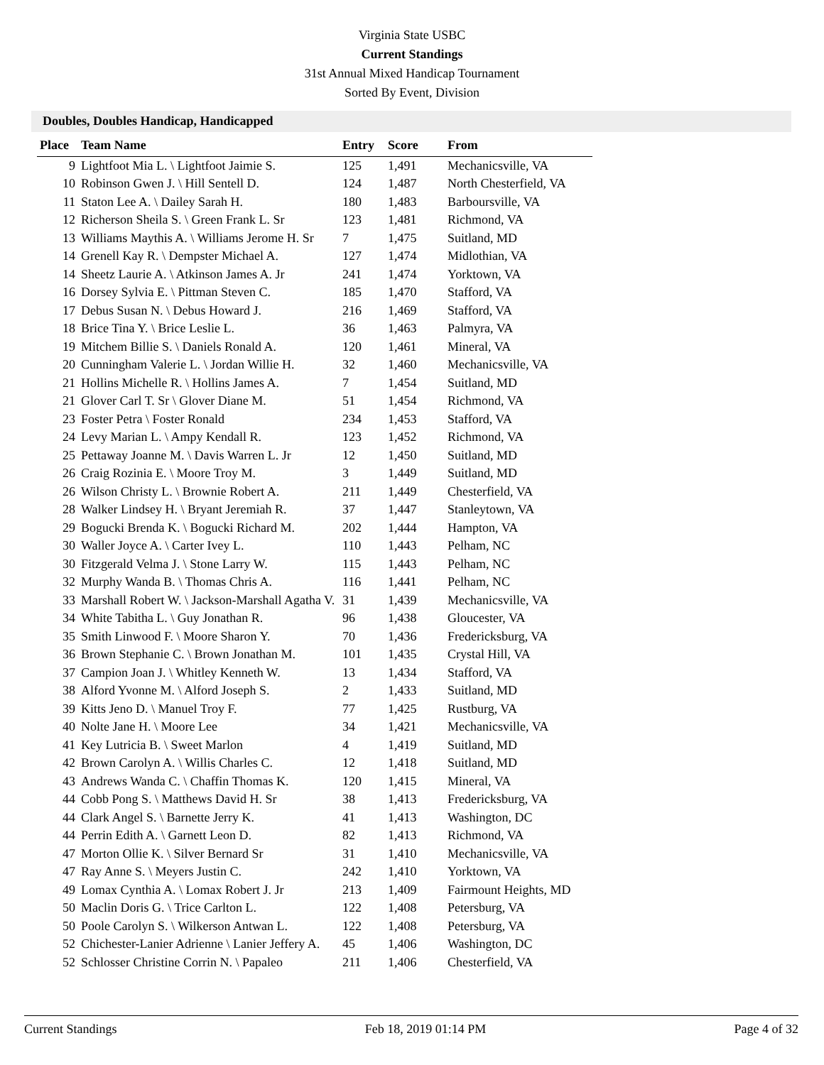Virginia State USBC
Current Standings
31st Annual Mixed Handicap Tournament
Sorted By Event, Division
Doubles, Doubles Handicap, Handicapped
| Place | Team Name | Entry | Score | From |
| --- | --- | --- | --- | --- |
| 9 | Lightfoot Mia L. \ Lightfoot Jaimie S. | 125 | 1,491 | Mechanicsville, VA |
| 10 | Robinson Gwen J. \ Hill Sentell D. | 124 | 1,487 | North Chesterfield, VA |
| 11 | Staton Lee A. \ Dailey Sarah H. | 180 | 1,483 | Barboursville, VA |
| 12 | Richerson Sheila S. \ Green Frank L. Sr | 123 | 1,481 | Richmond, VA |
| 13 | Williams Maythis A. \ Williams Jerome H. Sr | 7 | 1,475 | Suitland, MD |
| 14 | Grenell Kay R. \ Dempster Michael A. | 127 | 1,474 | Midlothian, VA |
| 14 | Sheetz Laurie A. \ Atkinson James A. Jr | 241 | 1,474 | Yorktown, VA |
| 16 | Dorsey Sylvia E. \ Pittman Steven C. | 185 | 1,470 | Stafford, VA |
| 17 | Debus Susan N. \ Debus Howard J. | 216 | 1,469 | Stafford, VA |
| 18 | Brice Tina Y. \ Brice Leslie L. | 36 | 1,463 | Palmyra, VA |
| 19 | Mitchem Billie S. \ Daniels Ronald A. | 120 | 1,461 | Mineral, VA |
| 20 | Cunningham Valerie L. \ Jordan Willie H. | 32 | 1,460 | Mechanicsville, VA |
| 21 | Hollins Michelle R. \ Hollins James A. | 7 | 1,454 | Suitland, MD |
| 21 | Glover Carl T. Sr \ Glover Diane M. | 51 | 1,454 | Richmond, VA |
| 23 | Foster Petra \ Foster Ronald | 234 | 1,453 | Stafford, VA |
| 24 | Levy Marian L. \ Ampy Kendall R. | 123 | 1,452 | Richmond, VA |
| 25 | Pettaway Joanne M. \ Davis Warren L. Jr | 12 | 1,450 | Suitland, MD |
| 26 | Craig Rozinia E. \ Moore Troy M. | 3 | 1,449 | Suitland, MD |
| 26 | Wilson Christy L. \ Brownie Robert A. | 211 | 1,449 | Chesterfield, VA |
| 28 | Walker Lindsey H. \ Bryant Jeremiah R. | 37 | 1,447 | Stanleytown, VA |
| 29 | Bogucki Brenda K. \ Bogucki Richard M. | 202 | 1,444 | Hampton, VA |
| 30 | Waller Joyce A. \ Carter Ivey L. | 110 | 1,443 | Pelham, NC |
| 30 | Fitzgerald Velma J. \ Stone Larry W. | 115 | 1,443 | Pelham, NC |
| 32 | Murphy Wanda B. \ Thomas Chris A. | 116 | 1,441 | Pelham, NC |
| 33 | Marshall Robert W. \ Jackson-Marshall Agatha V. | 31 | 1,439 | Mechanicsville, VA |
| 34 | White Tabitha L. \ Guy Jonathan R. | 96 | 1,438 | Gloucester, VA |
| 35 | Smith Linwood F. \ Moore Sharon Y. | 70 | 1,436 | Fredericksburg, VA |
| 36 | Brown Stephanie C. \ Brown Jonathan M. | 101 | 1,435 | Crystal Hill, VA |
| 37 | Campion Joan J. \ Whitley Kenneth W. | 13 | 1,434 | Stafford, VA |
| 38 | Alford Yvonne M. \ Alford Joseph S. | 2 | 1,433 | Suitland, MD |
| 39 | Kitts Jeno D. \ Manuel Troy F. | 77 | 1,425 | Rustburg, VA |
| 40 | Nolte Jane H. \ Moore Lee | 34 | 1,421 | Mechanicsville, VA |
| 41 | Key Lutricia B. \ Sweet Marlon | 4 | 1,419 | Suitland, MD |
| 42 | Brown Carolyn A. \ Willis Charles C. | 12 | 1,418 | Suitland, MD |
| 43 | Andrews Wanda C. \ Chaffin Thomas K. | 120 | 1,415 | Mineral, VA |
| 44 | Cobb Pong S. \ Matthews David H. Sr | 38 | 1,413 | Fredericksburg, VA |
| 44 | Clark Angel S. \ Barnette Jerry K. | 41 | 1,413 | Washington, DC |
| 44 | Perrin Edith A. \ Garnett Leon D. | 82 | 1,413 | Richmond, VA |
| 47 | Morton Ollie K. \ Silver Bernard Sr | 31 | 1,410 | Mechanicsville, VA |
| 47 | Ray Anne S. \ Meyers Justin C. | 242 | 1,410 | Yorktown, VA |
| 49 | Lomax Cynthia A. \ Lomax Robert J. Jr | 213 | 1,409 | Fairmount Heights, MD |
| 50 | Maclin Doris G. \ Trice Carlton L. | 122 | 1,408 | Petersburg, VA |
| 50 | Poole Carolyn S. \ Wilkerson Antwan L. | 122 | 1,408 | Petersburg, VA |
| 52 | Chichester-Lanier Adrienne \ Lanier Jeffery A. | 45 | 1,406 | Washington, DC |
| 52 | Schlosser Christine Corrin N. \ Papaleo | 211 | 1,406 | Chesterfield, VA |
Current Standings Feb 18, 2019 01:14 PM Page 4 of 32